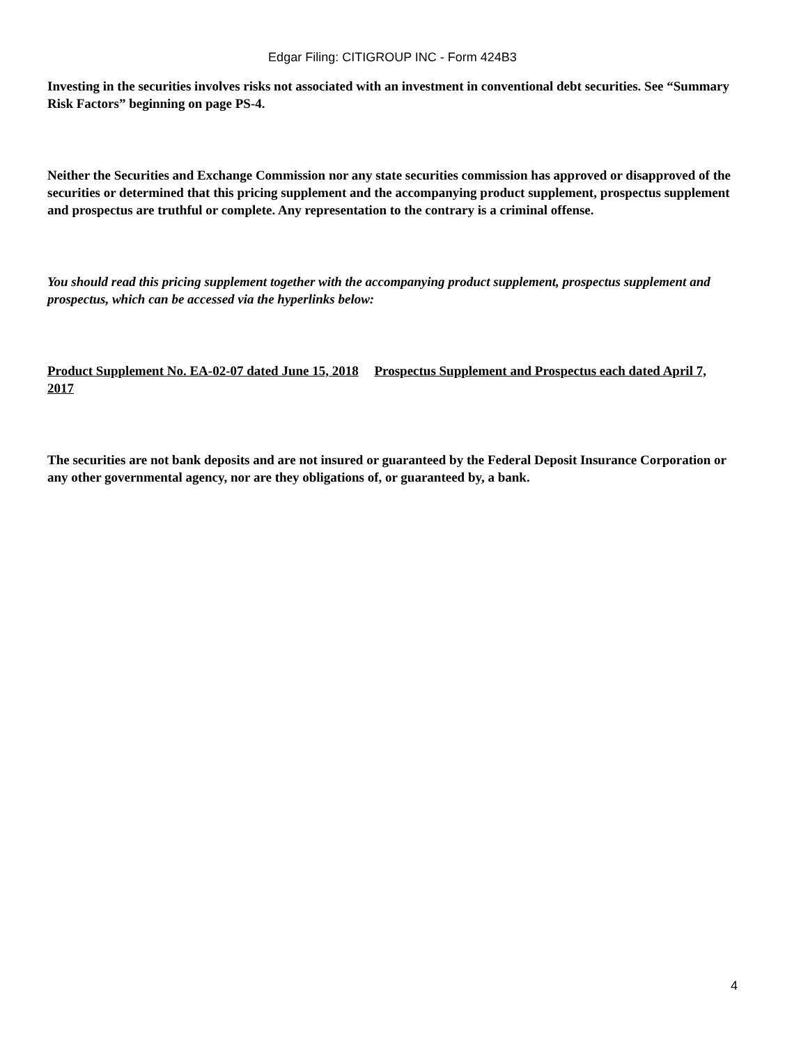Edgar Filing: CITIGROUP INC - Form 424B3
Investing in the securities involves risks not associated with an investment in conventional debt securities. See “Summary Risk Factors” beginning on page PS-4.
Neither the Securities and Exchange Commission nor any state securities commission has approved or disapproved of the securities or determined that this pricing supplement and the accompanying product supplement, prospectus supplement and prospectus are truthful or complete. Any representation to the contrary is a criminal offense.
You should read this pricing supplement together with the accompanying product supplement, prospectus supplement and prospectus, which can be accessed via the hyperlinks below:
Product Supplement No. EA-02-07 dated June 15, 2018 Prospectus Supplement and Prospectus each dated April 7, 2017
The securities are not bank deposits and are not insured or guaranteed by the Federal Deposit Insurance Corporation or any other governmental agency, nor are they obligations of, or guaranteed by, a bank.
4